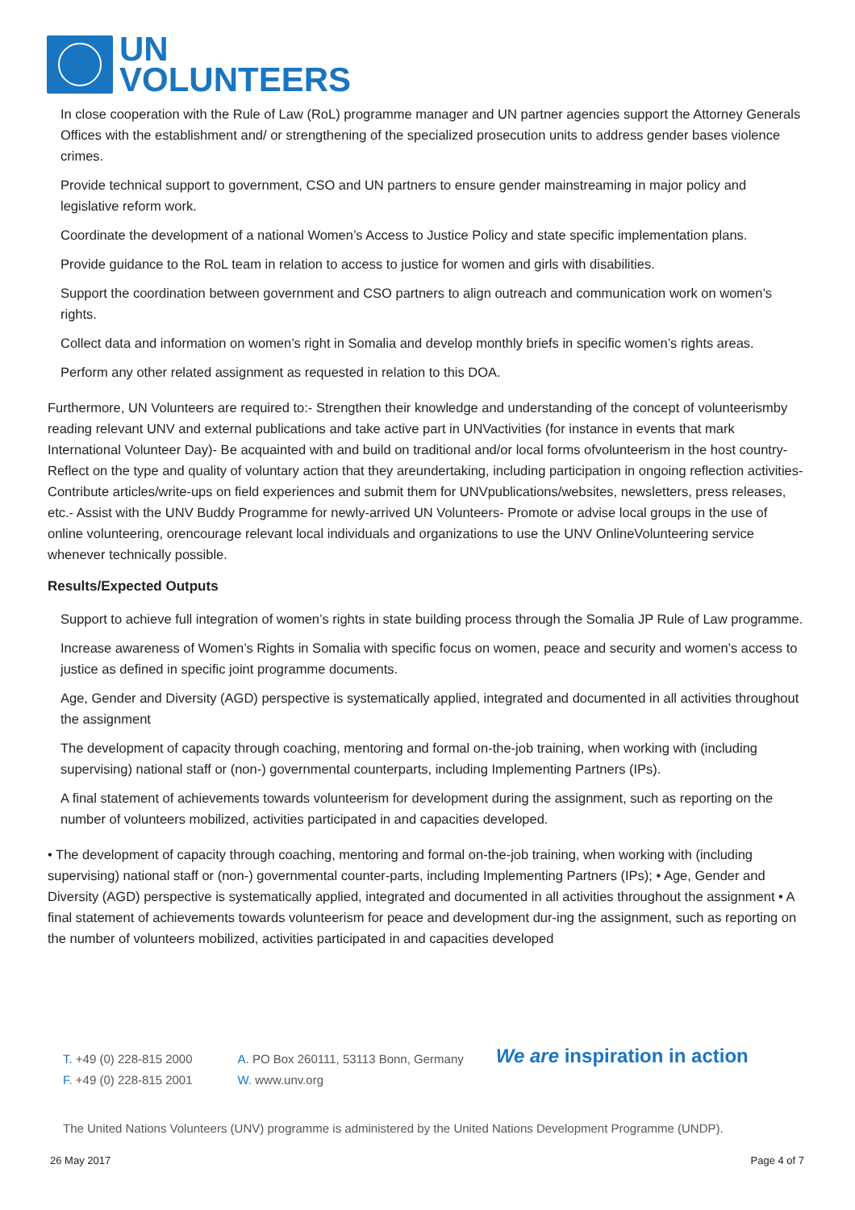UN
VOLUNTEERS
In close cooperation with the Rule of Law (RoL) programme manager and UN partner agencies support the Attorney Generals Offices with the establishment and/ or strengthening of the specialized prosecution units to address gender bases violence crimes.
Provide technical support to government, CSO and UN partners to ensure gender mainstreaming in major policy and legislative reform work.
Coordinate the development of a national Women’s Access to Justice Policy and state specific implementation plans.
Provide guidance to the RoL team in relation to access to justice for women and girls with disabilities.
Support the coordination between government and CSO partners to align outreach and communication work on women’s rights.
Collect data and information on women’s right in Somalia and develop monthly briefs in specific women’s rights areas.
Perform any other related assignment as requested in relation to this DOA.
Furthermore, UN Volunteers are required to:- Strengthen their knowledge and understanding of the concept of volunteerismby reading relevant UNV and external publications and take active part in UNVactivities (for instance in events that mark International Volunteer Day)- Be acquainted with and build on traditional and/or local forms ofvolunteerism in the host country- Reflect on the type and quality of voluntary action that they areundertaking, including participation in ongoing reflection activities- Contribute articles/write-ups on field experiences and submit them for UNVpublications/websites, newsletters, press releases, etc.- Assist with the UNV Buddy Programme for newly-arrived UN Volunteers- Promote or advise local groups in the use of online volunteering, orencourage relevant local individuals and organizations to use the UNV OnlineVolunteering service whenever technically possible.
Results/Expected Outputs
Support to achieve full integration of women’s rights in state building process through the Somalia JP Rule of Law programme.
Increase awareness of Women’s Rights in Somalia with specific focus on women, peace and security and women’s access to justice as defined in specific joint programme documents.
Age, Gender and Diversity (AGD) perspective is systematically applied, integrated and documented in all activities throughout the assignment
The development of capacity through coaching, mentoring and formal on-the-job training, when working with (including supervising) national staff or (non-) governmental counterparts, including Implementing Partners (IPs).
A final statement of achievements towards volunteerism for development during the assignment, such as reporting on the number of volunteers mobilized, activities participated in and capacities developed.
• The development of capacity through coaching, mentoring and formal on-the-job training, when working with (including supervising) national staff or (non-) governmental counter-parts, including Implementing Partners (IPs); • Age, Gender and Diversity (AGD) perspective is systematically applied, integrated and documented in all activities throughout the assignment • A final statement of achievements towards volunteerism for peace and development dur-ing the assignment, such as reporting on the number of volunteers mobilized, activities participated in and capacities developed
T. +49 (0) 228-815 2000
F. +49 (0) 228-815 2001
A. PO Box 260111, 53113 Bonn, Germany
W. www.unv.org
We are inspiration in action
The United Nations Volunteers (UNV) programme is administered by the United Nations Development Programme (UNDP).
26 May 2017 Page 4 of 7